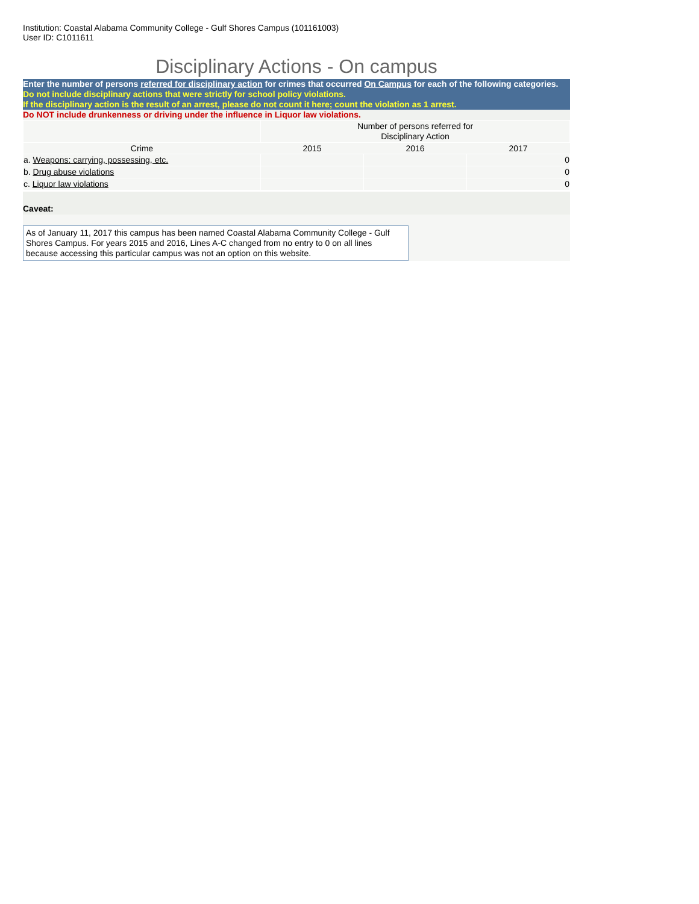Institution: Coastal Alabama Community College - Gulf Shores Campus (101161003)
User ID: C1011611
Disciplinary Actions - On campus
Enter the number of persons referred for disciplinary action for crimes that occurred On Campus for each of the following categories.
Do not include disciplinary actions that were strictly for school policy violations.
If the disciplinary action is the result of an arrest, please do not count it here; count the violation as 1 arrest.
Do NOT include drunkenness or driving under the influence in Liquor law violations.
| | Number of persons referred for Disciplinary Action | | |
| Crime | 2015 | 2016 | 2017 |
| a. Weapons: carrying, possessing, etc. | | | 0 |
| b. Drug abuse violations | | | 0 |
| c. Liquor law violations | | | 0 |
Caveat:
As of January 11, 2017 this campus has been named Coastal Alabama Community College - Gulf Shores Campus. For years 2015 and 2016, Lines A-C changed from no entry to 0 on all lines because accessing this particular campus was not an option on this website.